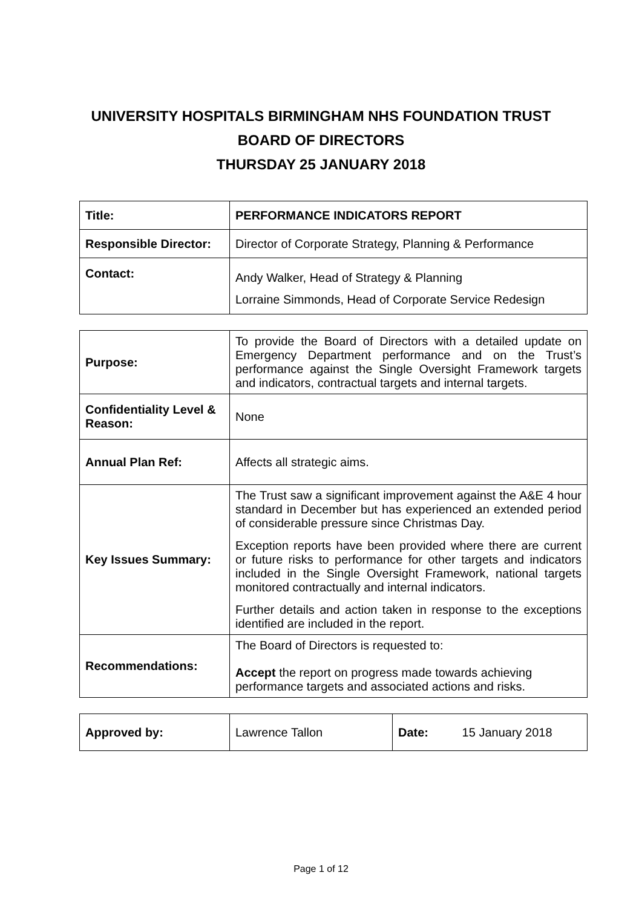UNIVERSITY HOSPITALS BIRMINGHAM NHS FOUNDATION TRUST
BOARD OF DIRECTORS
THURSDAY 25 JANUARY 2018
| Title: | PERFORMANCE INDICATORS REPORT |
| Responsible Director: | Director of Corporate Strategy, Planning & Performance |
| Contact: | Andy Walker, Head of Strategy & Planning Lorraine Simmonds, Head of Corporate Service Redesign |
| Purpose: | To provide the Board of Directors with a detailed update on Emergency Department performance and on the Trust’s performance against the Single Oversight Framework targets and indicators, contractual targets and internal targets. |
| Confidentiality Level & Reason: | None |
| Annual Plan Ref: | Affects all strategic aims. |
| Key Issues Summary: | The Trust saw a significant improvement against the A&E 4 hour standard in December but has experienced an extended period of considerable pressure since Christmas Day. Exception reports have been provided where there are current or future risks to performance for other targets and indicators included in the Single Oversight Framework, national targets monitored contractually and internal indicators. Further details and action taken in response to the exceptions identified are included in the report. |
| Recommendations: | The Board of Directors is requested to: Accept the report on progress made towards achieving performance targets and associated actions and risks. |
| Approved by: | Lawrence Tallon | Date: 15 January 2018 |
Page 1 of 12